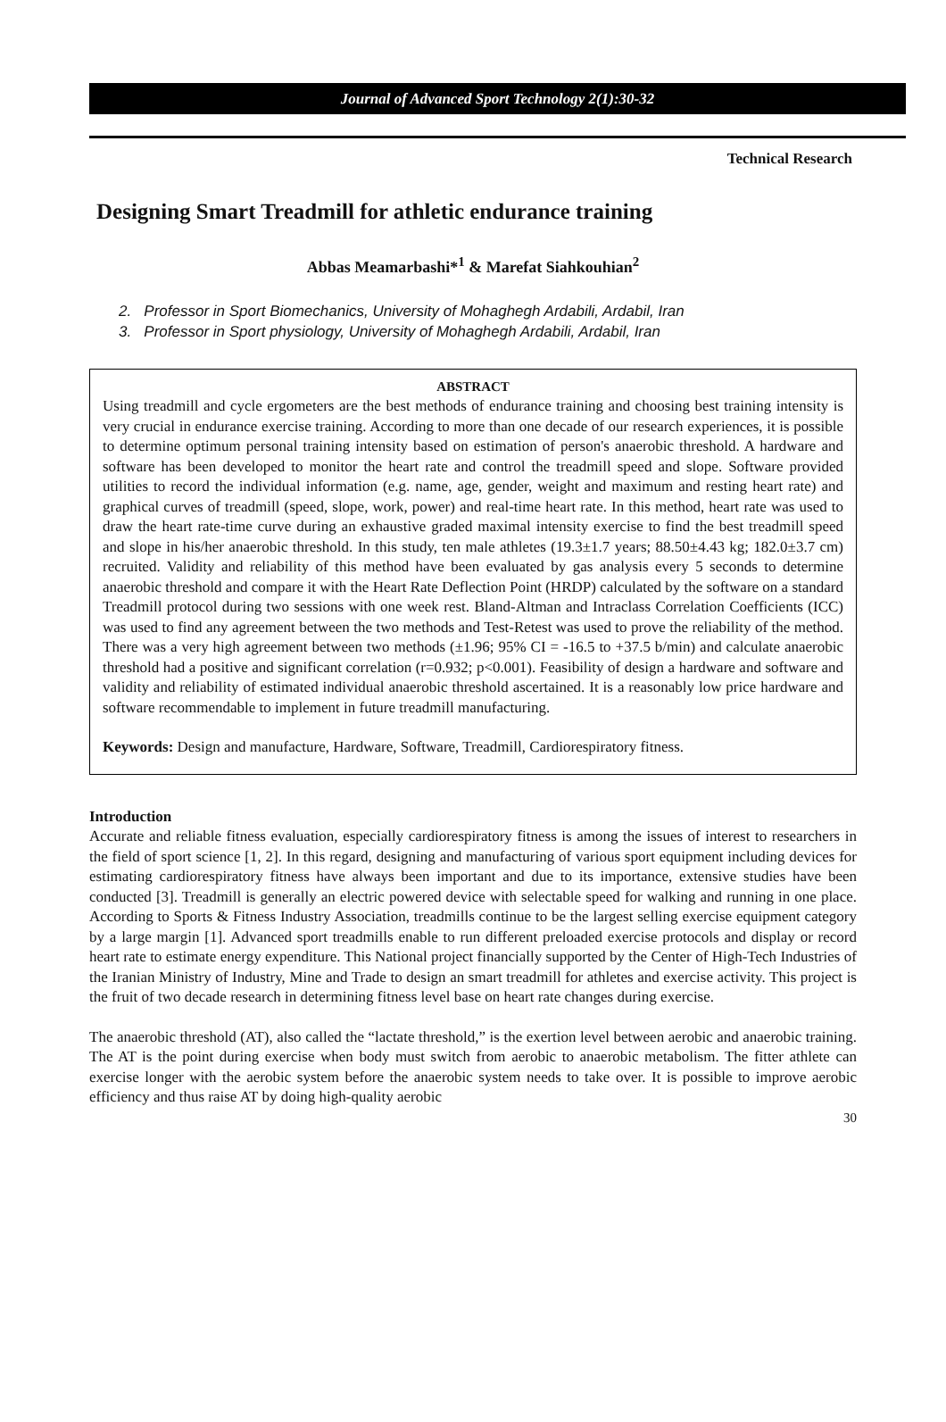Journal of Advanced Sport Technology 2(1):30-32
Technical Research
Designing Smart Treadmill for athletic endurance training
Abbas Meamarbashi*<sup>1</sup> & Marefat Siahkouhian<sup>2</sup>
2. Professor in Sport Biomechanics, University of Mohaghegh Ardabili, Ardabil, Iran
3. Professor in Sport physiology, University of Mohaghegh Ardabili, Ardabil, Iran
ABSTRACT
Using treadmill and cycle ergometers are the best methods of endurance training and choosing best training intensity is very crucial in endurance exercise training. According to more than one decade of our research experiences, it is possible to determine optimum personal training intensity based on estimation of person's anaerobic threshold. A hardware and software has been developed to monitor the heart rate and control the treadmill speed and slope. Software provided utilities to record the individual information (e.g. name, age, gender, weight and maximum and resting heart rate) and graphical curves of treadmill (speed, slope, work, power) and real-time heart rate. In this method, heart rate was used to draw the heart rate-time curve during an exhaustive graded maximal intensity exercise to find the best treadmill speed and slope in his/her anaerobic threshold. In this study, ten male athletes (19.3±1.7 years; 88.50±4.43 kg; 182.0±3.7 cm) recruited. Validity and reliability of this method have been evaluated by gas analysis every 5 seconds to determine anaerobic threshold and compare it with the Heart Rate Deflection Point (HRDP) calculated by the software on a standard Treadmill protocol during two sessions with one week rest. Bland-Altman and Intraclass Correlation Coefficients (ICC) was used to find any agreement between the two methods and Test-Retest was used to prove the reliability of the method. There was a very high agreement between two methods (±1.96; 95% CI = -16.5 to +37.5 b/min) and calculate anaerobic threshold had a positive and significant correlation (r=0.932; p<0.001). Feasibility of design a hardware and software and validity and reliability of estimated individual anaerobic threshold ascertained. It is a reasonably low price hardware and software recommendable to implement in future treadmill manufacturing.
Keywords: Design and manufacture, Hardware, Software, Treadmill, Cardiorespiratory fitness.
Introduction
Accurate and reliable fitness evaluation, especially cardiorespiratory fitness is among the issues of interest to researchers in the field of sport science [1, 2]. In this regard, designing and manufacturing of various sport equipment including devices for estimating cardiorespiratory fitness have always been important and due to its importance, extensive studies have been conducted [3]. Treadmill is generally an electric powered device with selectable speed for walking and running in one place. According to Sports & Fitness Industry Association, treadmills continue to be the largest selling exercise equipment category by a large margin [1]. Advanced sport treadmills enable to run different preloaded exercise protocols and display or record heart rate to estimate energy expenditure. This National project financially supported by the Center of High-Tech Industries of the Iranian Ministry of Industry, Mine and Trade to design an smart treadmill for athletes and exercise activity. This project is the fruit of two decade research in determining fitness level base on heart rate changes during exercise.
The anaerobic threshold (AT), also called the “lactate threshold,” is the exertion level between aerobic and anaerobic training. The AT is the point during exercise when body must switch from aerobic to anaerobic metabolism. The fitter athlete can exercise longer with the aerobic system before the anaerobic system needs to take over. It is possible to improve aerobic efficiency and thus raise AT by doing high-quality aerobic
30